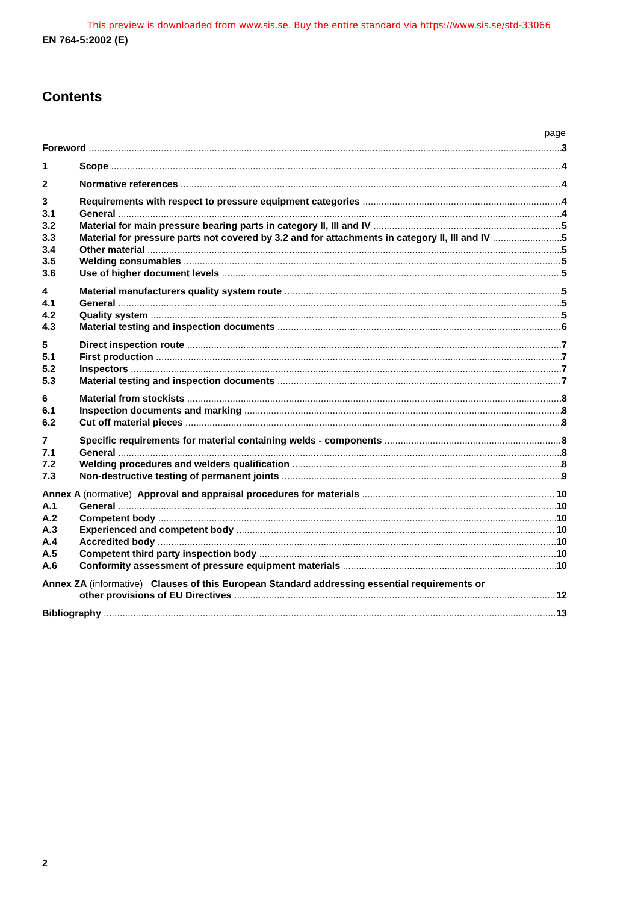This preview is downloaded from www.sis.se. Buy the entire standard via https://www.sis.se/std-33066
EN 764-5:2002 (E)
Contents
page
Foreword 3
1 Scope 4
2 Normative references 4
3 Requirements with respect to pressure equipment categories 4
3.1 General 4
3.2 Material for main pressure bearing parts in category II, III and IV 5
3.3 Material for pressure parts not covered by 3.2 and for attachments in category II, III and IV 5
3.4 Other material 5
3.5 Welding consumables 5
3.6 Use of higher document levels 5
4 Material manufacturers quality system route 5
4.1 General 5
4.2 Quality system 5
4.3 Material testing and inspection documents 6
5 Direct inspection route 7
5.1 First production 7
5.2 Inspectors 7
5.3 Material testing and inspection documents 7
6 Material from stockists 8
6.1 Inspection documents and marking 8
6.2 Cut off material pieces 8
7 Specific requirements for material containing welds - components 8
7.1 General 8
7.2 Welding procedures and welders qualification 8
7.3 Non-destructive testing of permanent joints 9
Annex A (normative) Approval and appraisal procedures for materials 10
A.1 General 10
A.2 Competent body 10
A.3 Experienced and competent body 10
A.4 Accredited body 10
A.5 Competent third party inspection body 10
A.6 Conformity assessment of pressure equipment materials 10
Annex ZA (informative) Clauses of this European Standard addressing essential requirements or
other provisions of EU Directives 12
Bibliography 13
2